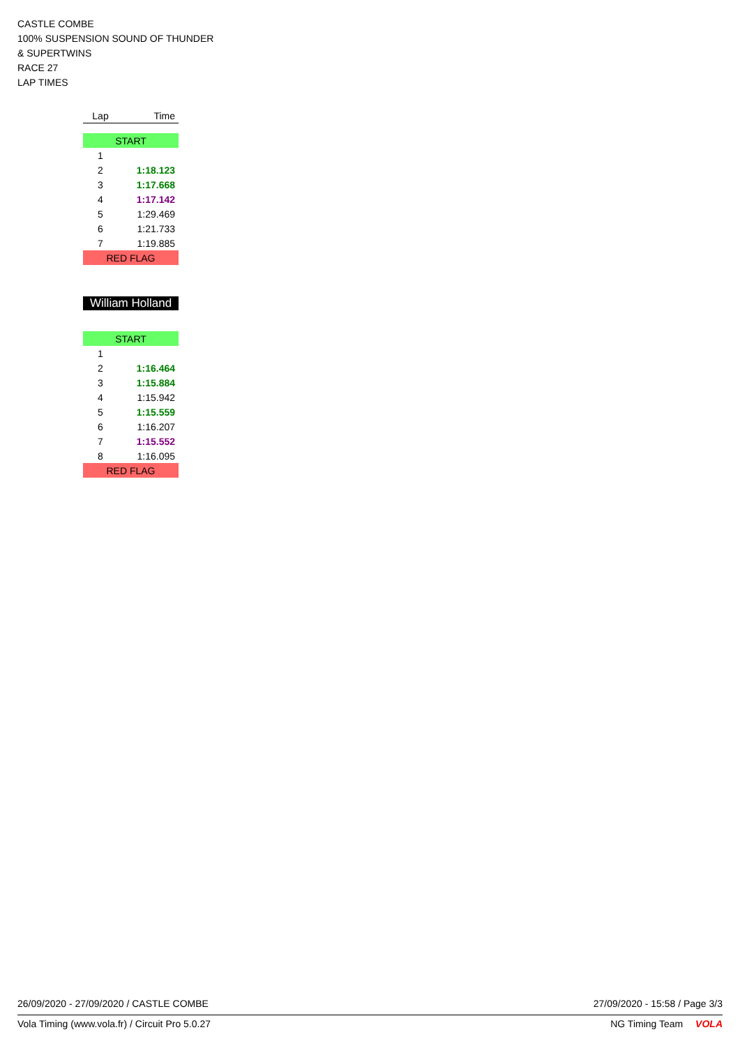CASTLE COMBE
100% SUSPENSION SOUND OF THUNDER
& SUPERTWINS
RACE 27
LAP TIMES
| Lap | Time |
| --- | --- |
| START | |
| 1 | |
| 2 | 1:18.123 |
| 3 | 1:17.668 |
| 4 | 1:17.142 |
| 5 | 1:29.469 |
| 6 | 1:21.733 |
| 7 | 1:19.885 |
| RED FLAG | |
William Holland
| START | |
| 1 | |
| 2 | 1:16.464 |
| 3 | 1:15.884 |
| 4 | 1:15.942 |
| 5 | 1:15.559 |
| 6 | 1:16.207 |
| 7 | 1:15.552 |
| 8 | 1:16.095 |
| RED FLAG | |
26/09/2020 - 27/09/2020 / CASTLE COMBE 27/09/2020 - 15:58 / Page 3/3
Vola Timing (www.vola.fr) / Circuit Pro 5.0.27 NG Timing Team VOLA